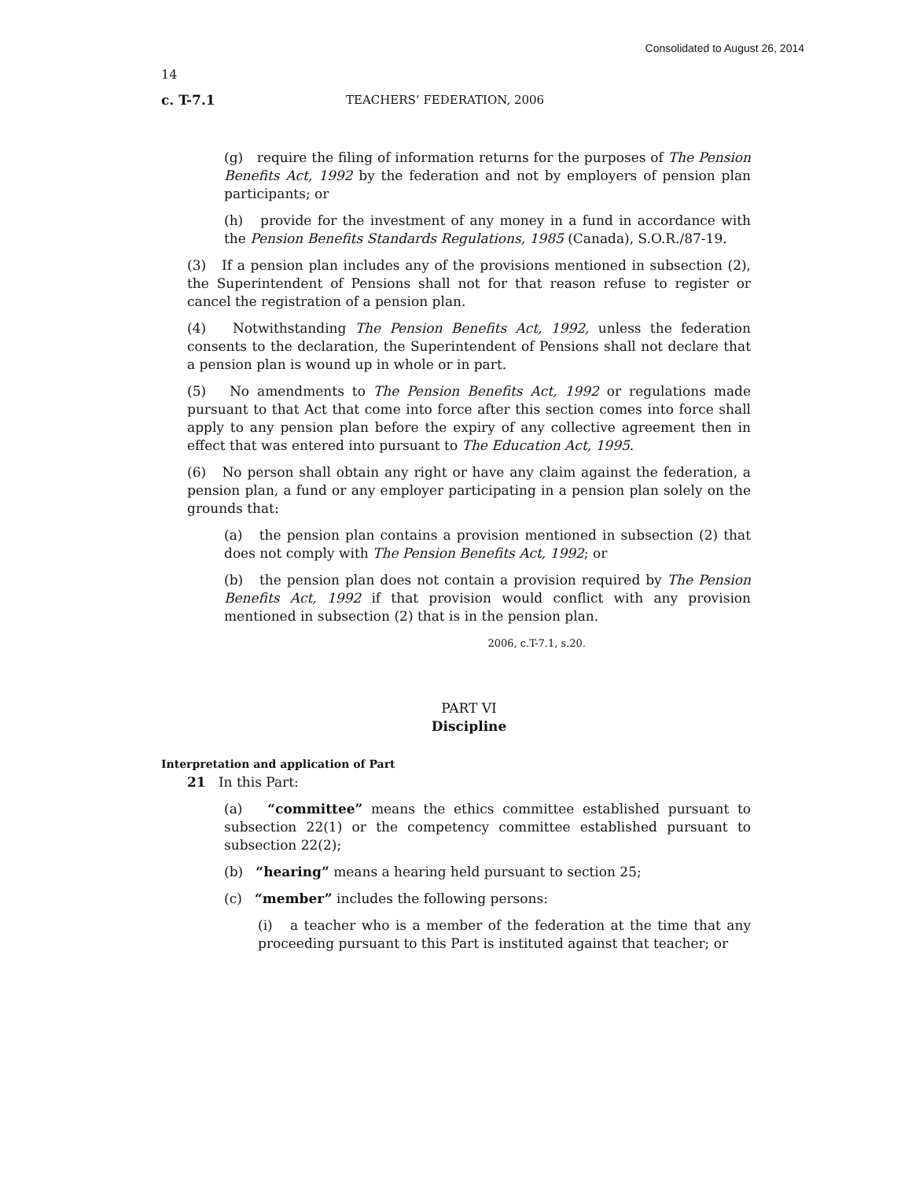Consolidated to August 26, 2014
14
c. T-7.1 TEACHERS’ FEDERATION, 2006
(g) require the filing of information returns for the purposes of The Pension Benefits Act, 1992 by the federation and not by employers of pension plan participants; or
(h) provide for the investment of any money in a fund in accordance with the Pension Benefits Standards Regulations, 1985 (Canada), S.O.R./87-19.
(3) If a pension plan includes any of the provisions mentioned in subsection (2), the Superintendent of Pensions shall not for that reason refuse to register or cancel the registration of a pension plan.
(4) Notwithstanding The Pension Benefits Act, 1992, unless the federation consents to the declaration, the Superintendent of Pensions shall not declare that a pension plan is wound up in whole or in part.
(5) No amendments to The Pension Benefits Act, 1992 or regulations made pursuant to that Act that come into force after this section comes into force shall apply to any pension plan before the expiry of any collective agreement then in effect that was entered into pursuant to The Education Act, 1995.
(6) No person shall obtain any right or have any claim against the federation, a pension plan, a fund or any employer participating in a pension plan solely on the grounds that:
(a) the pension plan contains a provision mentioned in subsection (2) that does not comply with The Pension Benefits Act, 1992; or
(b) the pension plan does not contain a provision required by The Pension Benefits Act, 1992 if that provision would conflict with any provision mentioned in subsection (2) that is in the pension plan.
2006, c.T-7.1, s.20.
PART VI
Discipline
Interpretation and application of Part
21 In this Part:
(a) “committee” means the ethics committee established pursuant to subsection 22(1) or the competency committee established pursuant to subsection 22(2);
(b) “hearing” means a hearing held pursuant to section 25;
(c) “member” includes the following persons:
(i) a teacher who is a member of the federation at the time that any proceeding pursuant to this Part is instituted against that teacher; or